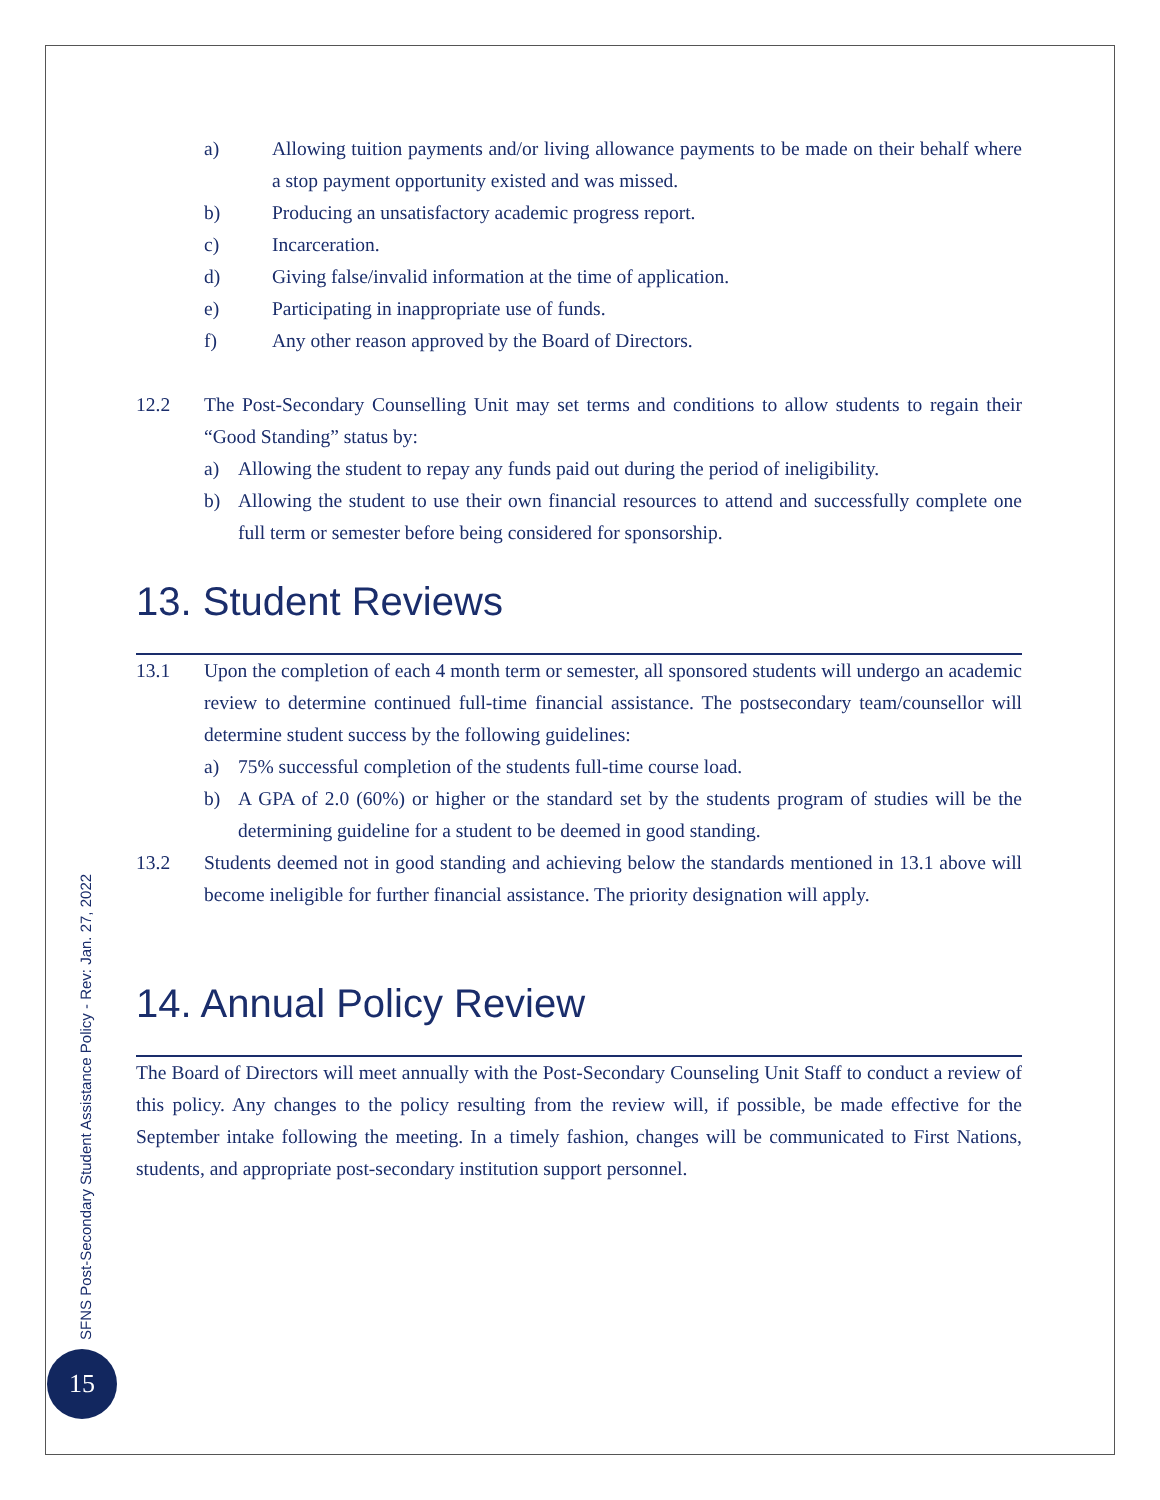a) Allowing tuition payments and/or living allowance payments to be made on their behalf where a stop payment opportunity existed and was missed.
b) Producing an unsatisfactory academic progress report.
c) Incarceration.
d) Giving false/invalid information at the time of application.
e) Participating in inappropriate use of funds.
f) Any other reason approved by the Board of Directors.
12.2 The Post-Secondary Counselling Unit may set terms and conditions to allow students to regain their “Good Standing” status by:
a) Allowing the student to repay any funds paid out during the period of ineligibility.
b) Allowing the student to use their own financial resources to attend and successfully complete one full term or semester before being considered for sponsorship.
13. Student Reviews
13.1 Upon the completion of each 4 month term or semester, all sponsored students will undergo an academic review to determine continued full-time financial assistance. The postsecondary team/counsellor will determine student success by the following guidelines:
a) 75% successful completion of the students full-time course load.
b) A GPA of 2.0 (60%) or higher or the standard set by the students program of studies will be the determining guideline for a student to be deemed in good standing.
13.2 Students deemed not in good standing and achieving below the standards mentioned in 13.1 above will become ineligible for further financial assistance. The priority designation will apply.
14. Annual Policy Review
The Board of Directors will meet annually with the Post-Secondary Counseling Unit Staff to conduct a review of this policy. Any changes to the policy resulting from the review will, if possible, be made effective for the September intake following the meeting. In a timely fashion, changes will be communicated to First Nations, students, and appropriate post-secondary institution support personnel.
SFNS Post-Secondary Student Assistance Policy - Rev: Jan. 27, 2022
15